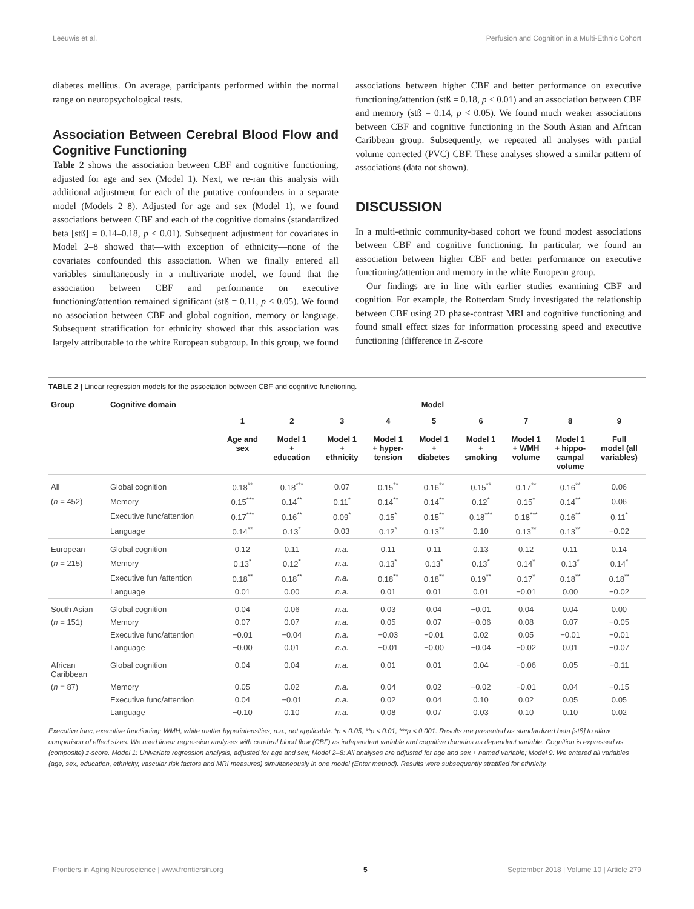Leeuwis et al. Perfusion and Cognition in a Multi-Ethnic Cohort
diabetes mellitus. On average, participants performed within the normal range on neuropsychological tests.
Association Between Cerebral Blood Flow and Cognitive Functioning
Table 2 shows the association between CBF and cognitive functioning, adjusted for age and sex (Model 1). Next, we re-ran this analysis with additional adjustment for each of the putative confounders in a separate model (Models 2–8). Adjusted for age and sex (Model 1), we found associations between CBF and each of the cognitive domains (standardized beta [stß] = 0.14–0.18, p < 0.01). Subsequent adjustment for covariates in Model 2–8 showed that—with exception of ethnicity—none of the covariates confounded this association. When we finally entered all variables simultaneously in a multivariate model, we found that the association between CBF and performance on executive functioning/attention remained significant (stß = 0.11, p < 0.05). We found no association between CBF and global cognition, memory or language. Subsequent stratification for ethnicity showed that this association was largely attributable to the white European subgroup. In this group, we found
associations between higher CBF and better performance on executive functioning/attention (stß = 0.18, p < 0.01) and an association between CBF and memory (stß = 0.14, p < 0.05). We found much weaker associations between CBF and cognitive functioning in the South Asian and African Caribbean group. Subsequently, we repeated all analyses with partial volume corrected (PVC) CBF. These analyses showed a similar pattern of associations (data not shown).
DISCUSSION
In a multi-ethnic community-based cohort we found modest associations between CBF and cognitive functioning. In particular, we found an association between higher CBF and better performance on executive functioning/attention and memory in the white European group.
Our findings are in line with earlier studies examining CBF and cognition. For example, the Rotterdam Study investigated the relationship between CBF using 2D phase-contrast MRI and cognitive functioning and found small effect sizes for information processing speed and executive functioning (difference in Z-score
TABLE 2 | Linear regression models for the association between CBF and cognitive functioning.
| Group | Cognitive domain | Model | | | | | | | | |
| --- | --- | --- | --- | --- | --- | --- | --- | --- | --- | --- |
| | | 1 Age and sex | 2 Model 1 + education | 3 Model 1 + ethnicity | 4 Model 1 + hyper- tension | 5 Model 1 + diabetes | 6 Model 1 + smoking | 7 Model 1 + WMH volume | 8 Model 1 + hippo- campal volume | 9 Full model (all variables) |
| All | Global cognition | 0.18<sup>**</sup> | 0.18<sup>***</sup> | 0.07 | 0.15<sup>**</sup> | 0.16<sup>**</sup> | 0.15<sup>**</sup> | 0.17<sup>**</sup> | 0.16<sup>**</sup> | 0.06 |
| ( n = 452) | Memory | 0.15<sup>***</sup> | 0.14<sup>**</sup> | 0.11<sup>*</sup> | 0.14<sup>**</sup> | 0.14<sup>**</sup> | 0.12<sup>*</sup> | 0.15<sup>*</sup> | 0.14<sup>**</sup> | 0.06 |
| | Executive func/attention | 0.17<sup>***</sup> | 0.16<sup>**</sup> | 0.09<sup>*</sup> | 0.15<sup>*</sup> | 0.15<sup>**</sup> | 0.18<sup>***</sup> | 0.18<sup>***</sup> | 0.16<sup>**</sup> | 0.11<sup>*</sup> |
| | Language | 0.14<sup>**</sup> | 0.13<sup>*</sup> | 0.03 | 0.12<sup>*</sup> | 0.13<sup>**</sup> | 0.10 | 0.13<sup>**</sup> | 0.13<sup>**</sup> | −0.02 |
| European | Global cognition | 0.12 | 0.11 | n.a. | 0.11 | 0.11 | 0.13 | 0.12 | 0.11 | 0.14 |
| ( n = 215) | Memory | 0.13<sup>*</sup> | 0.12<sup>*</sup> | n.a. | 0.13<sup>*</sup> | 0.13<sup>*</sup> | 0.13<sup>*</sup> | 0.14<sup>*</sup> | 0.13<sup>*</sup> | 0.14<sup>*</sup> |
| | Executive fun /attention | 0.18<sup>**</sup> | 0.18<sup>**</sup> | n.a. | 0.18<sup>**</sup> | 0.18<sup>**</sup> | 0.19<sup>**</sup> | 0.17<sup>*</sup> | 0.18<sup>**</sup> | 0.18<sup>**</sup> |
| | Language | 0.01 | 0.00 | n.a. | 0.01 | 0.01 | 0.01 | −0.01 | 0.00 | −0.02 |
| South Asian | Global cognition | 0.04 | 0.06 | n.a. | 0.03 | 0.04 | −0.01 | 0.04 | 0.04 | 0.00 |
| ( n = 151) | Memory | 0.07 | 0.07 | n.a. | 0.05 | 0.07 | −0.06 | 0.08 | 0.07 | −0.05 |
| | Executive func/attention | −0.01 | −0.04 | n.a. | −0.03 | −0.01 | 0.02 | 0.05 | −0.01 | −0.01 |
| | Language | −0.00 | 0.01 | n.a. | −0.01 | −0.00 | −0.04 | −0.02 | 0.01 | −0.07 |
| African Caribbean | Global cognition | 0.04 | 0.04 | n.a. | 0.01 | 0.01 | 0.04 | −0.06 | 0.05 | −0.11 |
| ( n = 87) | Memory | 0.05 | 0.02 | n.a. | 0.04 | 0.02 | −0.02 | −0.01 | 0.04 | −0.15 |
| | Executive func/attention | 0.04 | −0.01 | n.a. | 0.02 | 0.04 | 0.10 | 0.02 | 0.05 | 0.05 |
| | Language | −0.10 | 0.10 | n.a. | 0.08 | 0.07 | 0.03 | 0.10 | 0.10 | 0.02 |
Executive func, executive functioning; WMH, white matter hyperintensities; n.a., not applicable. *p < 0.05, **p < 0.01, ***p < 0.001. Results are presented as standardized beta [stß] to allow comparison of effect sizes. We used linear regression analyses with cerebral blood flow (CBF) as independent variable and cognitive domains as dependent variable. Cognition is expressed as (composite) z-score. Model 1: Univariate regression analysis, adjusted for age and sex; Model 2–8: All analyses are adjusted for age and sex + named variable; Model 9: We entered all variables (age, sex, education, ethnicity, vascular risk factors and MRI measures) simultaneously in one model (Enter method). Results were subsequently stratified for ethnicity.
Frontiers in Aging Neuroscience | www.frontiersin.org 5 September 2018 | Volume 10 | Article 279